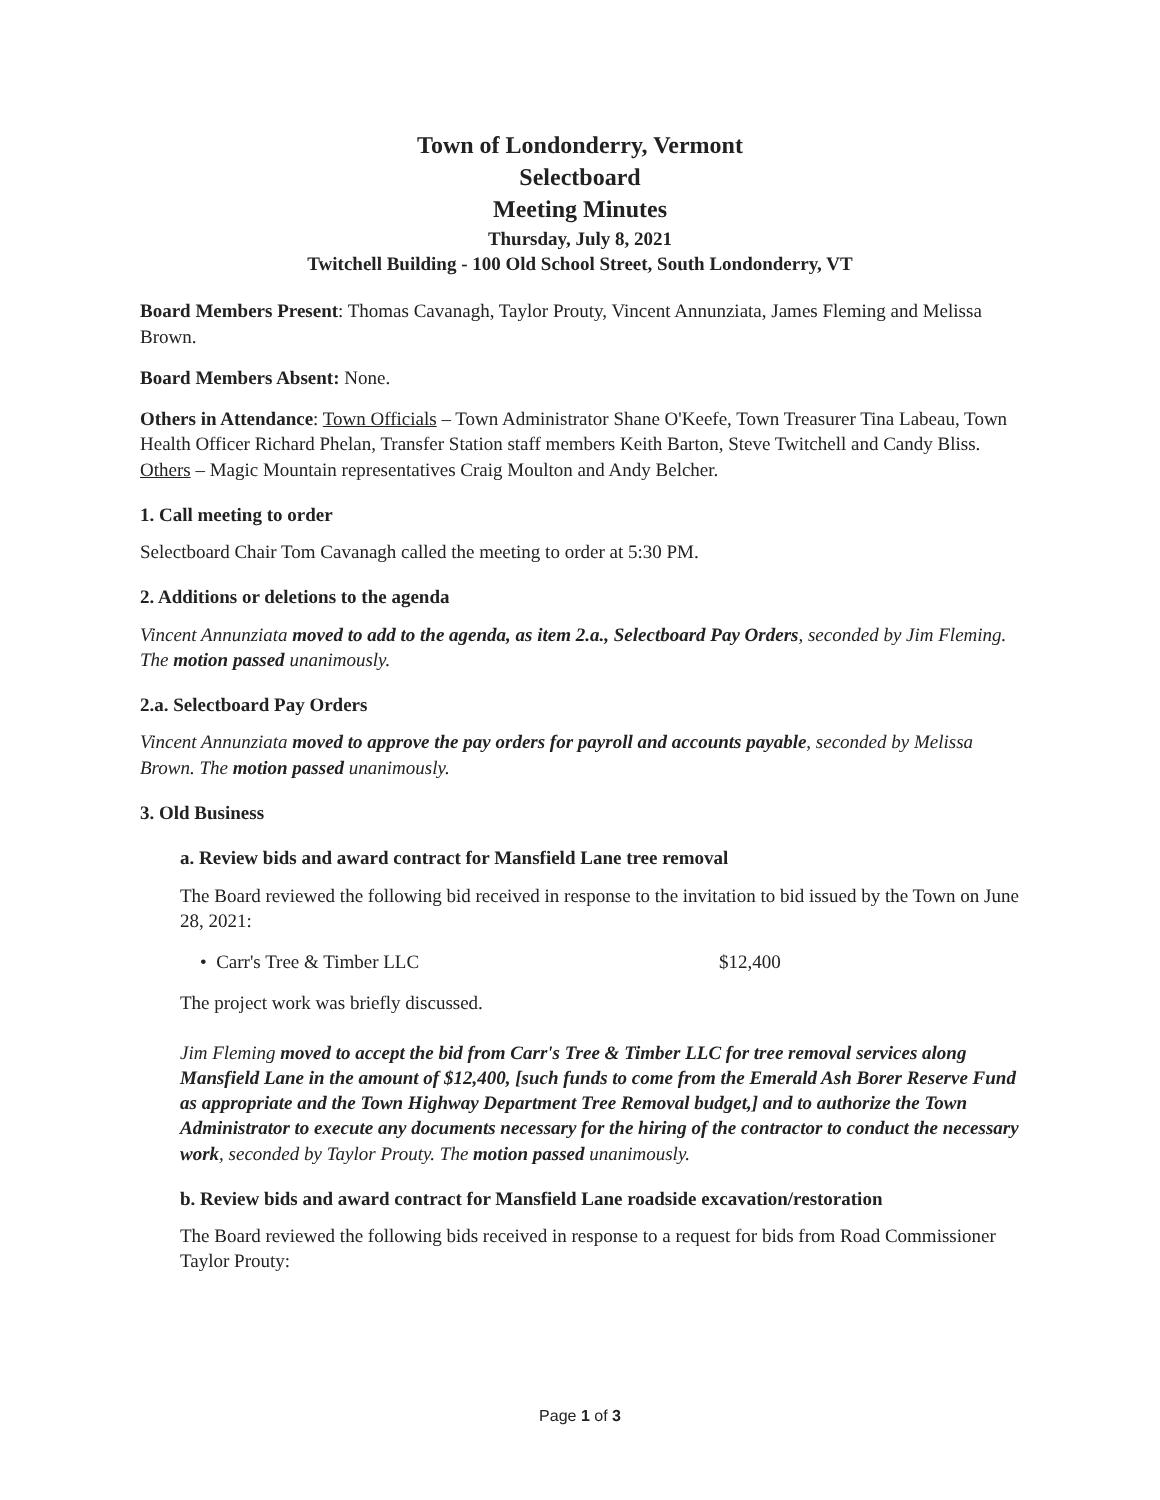Town of Londonderry, Vermont
Selectboard
Meeting Minutes
Thursday, July 8, 2021
Twitchell Building - 100 Old School Street, South Londonderry, VT
Board Members Present: Thomas Cavanagh, Taylor Prouty, Vincent Annunziata, James Fleming and Melissa Brown.
Board Members Absent: None.
Others in Attendance: Town Officials – Town Administrator Shane O'Keefe, Town Treasurer Tina Labeau, Town Health Officer Richard Phelan, Transfer Station staff members Keith Barton, Steve Twitchell and Candy Bliss. Others – Magic Mountain representatives Craig Moulton and Andy Belcher.
1. Call meeting to order
Selectboard Chair Tom Cavanagh called the meeting to order at 5:30 PM.
2. Additions or deletions to the agenda
Vincent Annunziata moved to add to the agenda, as item 2.a., Selectboard Pay Orders, seconded by Jim Fleming. The motion passed unanimously.
2.a. Selectboard Pay Orders
Vincent Annunziata moved to approve the pay orders for payroll and accounts payable, seconded by Melissa Brown. The motion passed unanimously.
3. Old Business
a. Review bids and award contract for Mansfield Lane tree removal
The Board reviewed the following bid received in response to the invitation to bid issued by the Town on June 28, 2021:
• Carr's Tree & Timber LLC $12,400
The project work was briefly discussed.
Jim Fleming moved to accept the bid from Carr's Tree & Timber LLC for tree removal services along Mansfield Lane in the amount of $12,400, [such funds to come from the Emerald Ash Borer Reserve Fund as appropriate and the Town Highway Department Tree Removal budget,] and to authorize the Town Administrator to execute any documents necessary for the hiring of the contractor to conduct the necessary work, seconded by Taylor Prouty. The motion passed unanimously.
b. Review bids and award contract for Mansfield Lane roadside excavation/restoration
The Board reviewed the following bids received in response to a request for bids from Road Commissioner Taylor Prouty:
Page 1 of 3